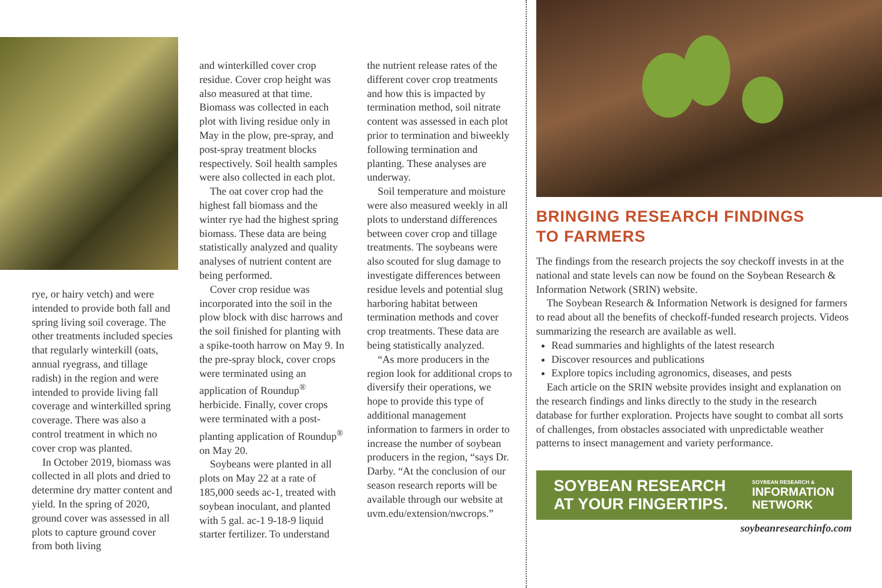rye, or hairy vetch) and were intended to provide both fall and spring living soil coverage. The other treatments included species that regularly winterkill (oats, annual ryegrass, and tillage radish) in the region and were intended to provide living fall coverage and winterkilled spring coverage. There was also a control treatment in which no cover crop was planted.
In October 2019, biomass was collected in all plots and dried to determine dry matter content and yield. In the spring of 2020, ground cover was assessed in all plots to capture ground cover from both living
and winterkilled cover crop residue. Cover crop height was also measured at that time. Biomass was collected in each plot with living residue only in May in the plow, pre-spray, and post-spray treatment blocks respectively. Soil health samples were also collected in each plot.
The oat cover crop had the highest fall biomass and the winter rye had the highest spring biomass. These data are being statistically analyzed and quality analyses of nutrient content are being performed.
Cover crop residue was incorporated into the soil in the plow block with disc harrows and the soil finished for planting with a spike-tooth harrow on May 9. In the pre-spray block, cover crops were terminated using an application of Roundup<sup>®</sup> herbicide. Finally, cover crops were terminated with a post-planting application of Roundup<sup>®</sup> on May 20.
Soybeans were planted in all plots on May 22 at a rate of 185,000 seeds ac-1, treated with soybean inoculant, and planted with 5 gal. ac-1 9-18-9 liquid starter fertilizer. To understand
the nutrient release rates of the different cover crop treatments and how this is impacted by termination method, soil nitrate content was assessed in each plot prior to termination and biweekly following termination and planting. These analyses are underway.
Soil temperature and moisture were also measured weekly in all plots to understand differences between cover crop and tillage treatments. The soybeans were also scouted for slug damage to investigate differences between residue levels and potential slug harboring habitat between termination methods and cover crop treatments. These data are being statistically analyzed.
“As more producers in the region look for additional crops to diversify their operations, we hope to provide this type of additional management information to farmers in order to increase the number of soybean producers in the region, “says Dr. Darby. “At the conclusion of our season research reports will be available through our website at uvm.edu/extension/nwcrops.”
BRINGING RESEARCH FINDINGS
TO FARMERS
The findings from the research projects the soy checkoff invests in at the national and state levels can now be found on the Soybean Research & Information Network (SRIN) website.
The Soybean Research & Information Network is designed for farmers to read about all the benefits of checkoff-funded research projects. Videos summarizing the research are available as well.
Read summaries and highlights of the latest research
Discover resources and publications
Explore topics including agronomics, diseases, and pests
Each article on the SRIN website provides insight and explanation on the research findings and links directly to the study in the research database for further exploration. Projects have sought to combat all sorts of challenges, from obstacles associated with unpredictable weather patterns to insect management and variety performance.
SOYBEAN RESEARCH
AT YOUR FINGERTIPS.
SOYBEAN RESEARCH &
INFORMATION
NETWORK
soybeanresearchinfo.com